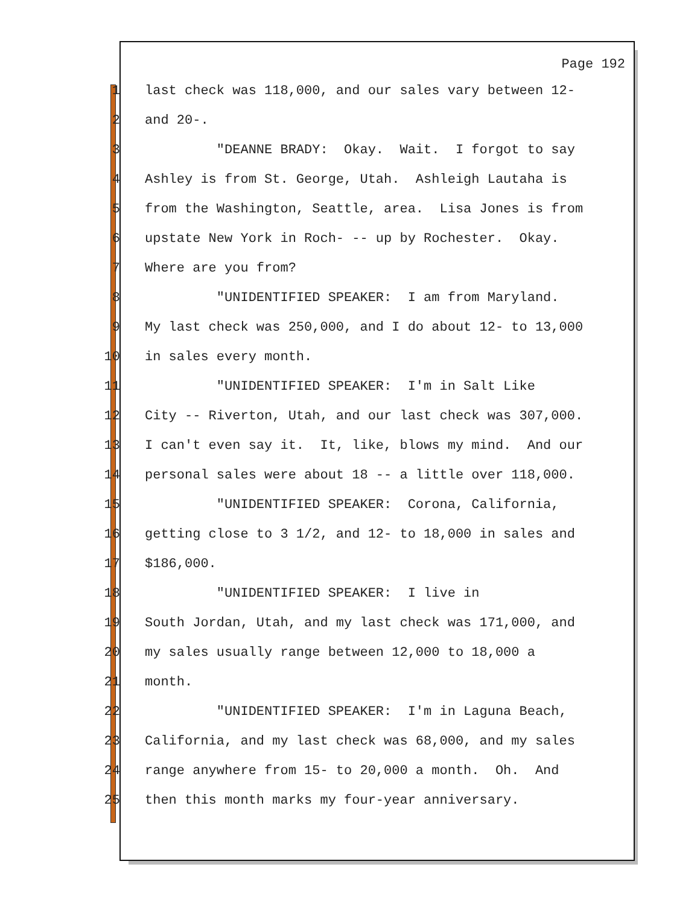Page 192
1 last check was 118,000, and our sales vary between 12-
2 and 20-.
3 "DEANNE BRADY: Okay. Wait. I forgot to say
4 Ashley is from St. George, Utah. Ashleigh Lautaha is
5 from the Washington, Seattle, area. Lisa Jones is from
6 upstate New York in Roch- -- up by Rochester. Okay.
7 Where are you from?
8 "UNIDENTIFIED SPEAKER: I am from Maryland.
9 My last check was 250,000, and I do about 12- to 13,000
10 in sales every month.
11 "UNIDENTIFIED SPEAKER: I'm in Salt Like
12 City -- Riverton, Utah, and our last check was 307,000.
13 I can't even say it. It, like, blows my mind. And our
14 personal sales were about 18 -- a little over 118,000.
15 "UNIDENTIFIED SPEAKER: Corona, California,
16 getting close to 3 1/2, and 12- to 18,000 in sales and
17 $186,000.
18 "UNIDENTIFIED SPEAKER: I live in
19 South Jordan, Utah, and my last check was 171,000, and
20 my sales usually range between 12,000 to 18,000 a
21 month.
22 "UNIDENTIFIED SPEAKER: I'm in Laguna Beach,
23 California, and my last check was 68,000, and my sales
24 range anywhere from 15- to 20,000 a month. Oh. And
25 then this month marks my four-year anniversary.